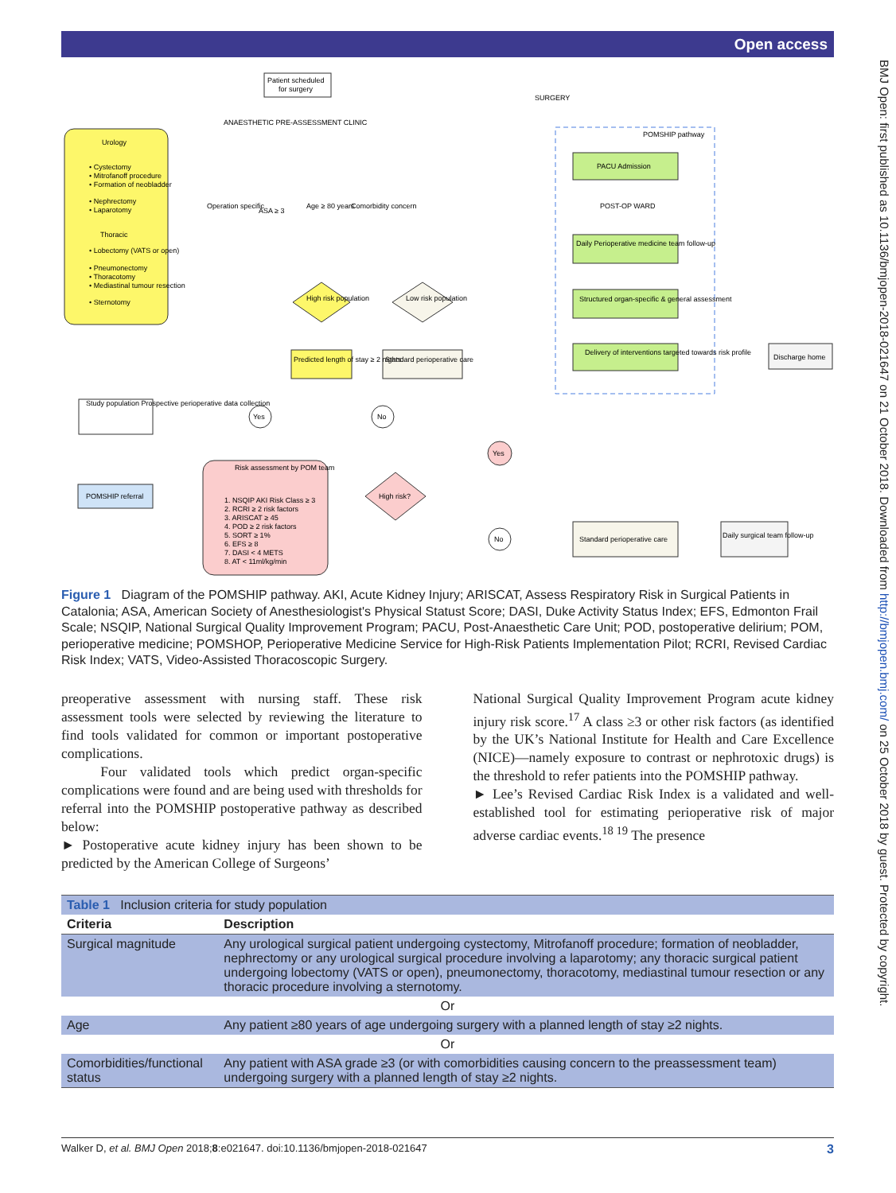Open access
BMJ Open: first published as 10.1136/bmjopen-2018-021647 on 21 October 2018. Downloaded from http://bmjopen.bmj.com/ on 25 October 2018 by guest. Protected by copyright.
Urology
• Cystectomy
• Mitrofanoff procedure
• Formation of neobladder
• Nephrectomy
• Laparotomy
Thoracic
• Lobectomy (VATS or open)
• Pneumonectomy
• Thoracotomy
• Mediastinal tumour resection
• Sternotomy
Patient scheduled
for surgery
ANAESTHETIC PRE-ASSESSMENT CLINIC
Operation specific
ASA ≥ 3
Age ≥ 80 years
Comorbidity concern
High risk population
Low risk population
Predicted length of stay ≥ 2 nights
Standard perioperative care
Study population Prospective perioperative data collection
Yes
No
POMSHIP referral
Risk assessment by POM team
1. NSQIP AKI Risk Class ≥ 3
2. RCRI ≥ 2 risk factors
3. ARISCAT ≥ 45
4. POD ≥ 2 risk factors
5. SORT ≥ 1%
6. EFS ≥ 8
7. DASI < 4 METS
8. AT < 11ml/kg/min
High risk?
SURGERY
POMSHIP pathway
PACU Admission
POST-OP WARD
Daily Perioperative medicine team follow-up
Structured organ-specific & general assessment
Delivery of interventions targeted towards risk profile
Discharge home
Yes
No
Standard perioperative care
Daily surgical team follow-up
Figure 1 Diagram of the POMSHIP pathway. AKI, Acute Kidney Injury; ARISCAT, Assess Respiratory Risk in Surgical Patients in Catalonia; ASA, American Society of Anesthesiologist's Physical Statust Score; DASI, Duke Activity Status Index; EFS, Edmonton Frail Scale; NSQIP, National Surgical Quality Improvement Program; PACU, Post-Anaesthetic Care Unit; POD, postoperative delirium; POM, perioperative medicine; POMSHOP, Perioperative Medicine Service for High-Risk Patients Implementation Pilot; RCRI, Revised Cardiac Risk Index; VATS, Video-Assisted Thoracoscopic Surgery.
preoperative assessment with nursing staff. These risk assessment tools were selected by reviewing the literature to find tools validated for common or important postoperative complications.
Four validated tools which predict organ-specific complications were found and are being used with thresholds for referral into the POMSHIP postoperative pathway as described below:
► Postoperative acute kidney injury has been shown to be predicted by the American College of Surgeons’
National Surgical Quality Improvement Program acute kidney injury risk score.<sup>17</sup> A class ≥3 or other risk factors (as identified by the UK’s National Institute for Health and Care Excellence (NICE)—namely exposure to contrast or nephrotoxic drugs) is the threshold to refer patients into the POMSHIP pathway.
► Lee’s Revised Cardiac Risk Index is a validated and well-established tool for estimating perioperative risk of major adverse cardiac events.<sup>18 19</sup> The presence
| Table 1 Inclusion criteria for study population | |
| Criteria | Description |
| Surgical magnitude | Any urological surgical patient undergoing cystectomy, Mitrofanoff procedure; formation of neobladder, nephrectomy or any urological surgical procedure involving a laparotomy; any thoracic surgical patient undergoing lobectomy (VATS or open), pneumonectomy, thoracotomy, mediastinal tumour resection or any thoracic procedure involving a sternotomy. |
| Or | |
| Age | Any patient ≥80 years of age undergoing surgery with a planned length of stay ≥2 nights. |
| Or | |
| Comorbidities/functional status | Any patient with ASA grade ≥3 (or with comorbidities causing concern to the preassessment team) undergoing surgery with a planned length of stay ≥2 nights. |
Walker D, et al. BMJ Open 2018;8:e021647. doi:10.1136/bmjopen-2018-021647 3